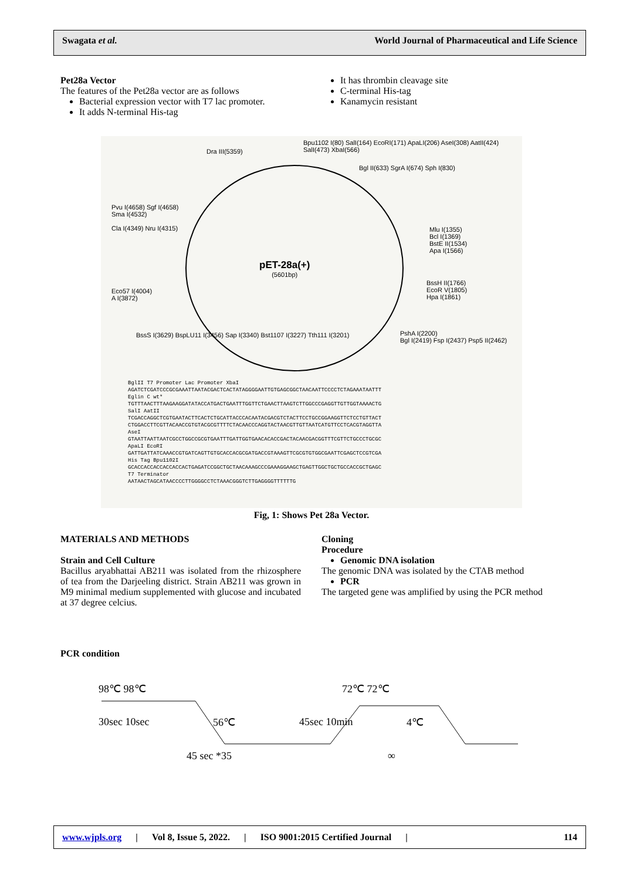Swagata et al. World Journal of Pharmaceutical and Life Science
Pet28a Vector
The features of the Pet28a vector are as follows
Bacterial expression vector with T7 lac promoter.
It adds N-terminal His-tag
It has thrombin cleavage site
C-terminal His-tag
Kanamycin resistant
pET-28a(+)
(5601bp)
Dra III(5359)
Bpu1102 I(80) SalI(164) EcoRI(171) ApaLI(206) AseI(308) AatII(424) SalI(473) XbaI(566)
Bgl II(633) SgrA I(674) Sph I(830)
Pvu I(4658) Sgf I(4658)
Sma I(4532)
Cla I(4349) Nru I(4315)
Mlu I(1355)
Bcl I(1369)
BstE II(1534)
Apa I(1566)
BssH II(1766)
EcoR V(1805)
Hpa I(1861)
Eco57 I(4004)
A I(3872)
BssS I(3629) BspLU11 I(3456) Sap I(3340) Bst1107 I(3227) Tth111 I(3201)
PshA I(2200)
Bgl I(2419) Fsp I(2437) Psp5 II(2462)
BglII T7 Promoter Lac Promoter XbaI
AGATCTCGATCCCGCGAAATTAATACGACTCACTATAGGGGAATTGTGAGCGGCTAACAATTCCCCTCTAGAAATAATTT
Eglin C wt*
TGTTTAACTTTAAGAAGGATATACCATGACTGAATTTGGTTCTGAACTTAAGTCTTGGCCCGAGGTTGTTGGTAAAACTG
SalI AatII
TCGACCAGGCTCGTGAATACTTCACTCTGCATTACCCACAATACGACGTCTACTTCCTGCCGGAAGGTTCTCCTGTTACT
CTGGACCTTCGTTACAACCGTGTACGCGTTTTCTACAACCCAGGTACTAACGTTGTTAATCATGTTCCTCACGTAGGTTA
AseI
GTAATTAATTAATCGCCTGGCCGCGTGAATTTGATTGGTGAACACACCGACTACAACGACGGTTTCGTTCTGCCCTGCGC
ApaLI EcoRI
GATTGATTATCAAACCGTGATCAGTTGTGCACCACGCGATGACCGTAAAGTTCGCGTGTGGCGAATTCGAGCTCCGTCGA
His Tag Bpu1102I
GCACCACCACCACCACCACTGAGATCCGGCTGCTAACAAAGCCCGAAAGGAAGCTGAGTTGGCTGCTGCCACCGCTGAGC
T7 Terminator
AATAACTAGCATAACCCCTTGGGGCCTCTAAACGGGTCTTGAGGGGTTTTTTG
Fig, 1: Shows Pet 28a Vector.
MATERIALS AND METHODS
Strain and Cell Culture
Bacillus aryabhattai AB211 was isolated from the rhizosphere of tea from the Darjeeling district. Strain AB211 was grown in M9 minimal medium supplemented with glucose and incubated at 37 degree celcius.
Cloning
Procedure
Genomic DNA isolation
The genomic DNA was isolated by the CTAB method
PCR
The targeted gene was amplified by using the PCR method
PCR condition
98℃ 98℃ 72℃ 72℃
30sec 10sec 56℃ 45sec 10min 4℃
45 sec *35 ∞
www.wjpls.org | Vol 8, Issue 5, 2022. | ISO 9001:2015 Certified Journal | 114